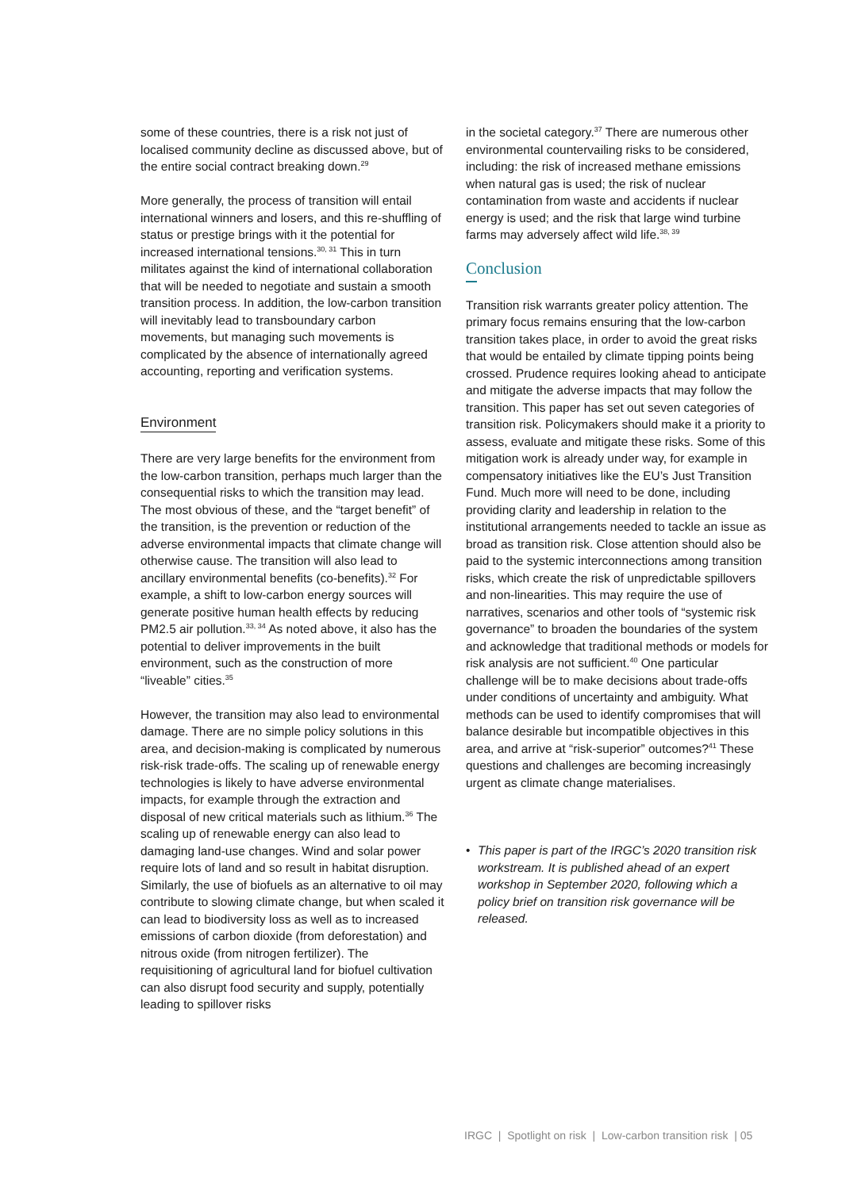some of these countries, there is a risk not just of localised community decline as discussed above, but of the entire social contract breaking down.<sup>29</sup>
More generally, the process of transition will entail international winners and losers, and this re-shuffling of status or prestige brings with it the potential for increased international tensions.<sup>30, 31</sup> This in turn militates against the kind of international collaboration that will be needed to negotiate and sustain a smooth transition process. In addition, the low-carbon transition will inevitably lead to transboundary carbon movements, but managing such movements is complicated by the absence of internationally agreed accounting, reporting and verification systems.
Environment
There are very large benefits for the environment from the low-carbon transition, perhaps much larger than the consequential risks to which the transition may lead. The most obvious of these, and the “target benefit” of the transition, is the prevention or reduction of the adverse environmental impacts that climate change will otherwise cause. The transition will also lead to ancillary environmental benefits (co-benefits).<sup>32</sup> For example, a shift to low-carbon energy sources will generate positive human health effects by reducing PM2.5 air pollution.<sup>33, 34</sup> As noted above, it also has the potential to deliver improvements in the built environment, such as the construction of more “liveable” cities.<sup>35</sup>
However, the transition may also lead to environmental damage. There are no simple policy solutions in this area, and decision-making is complicated by numerous risk-risk trade-offs. The scaling up of renewable energy technologies is likely to have adverse environmental impacts, for example through the extraction and disposal of new critical materials such as lithium.<sup>36</sup> The scaling up of renewable energy can also lead to damaging land-use changes. Wind and solar power require lots of land and so result in habitat disruption. Similarly, the use of biofuels as an alternative to oil may contribute to slowing climate change, but when scaled it can lead to biodiversity loss as well as to increased emissions of carbon dioxide (from deforestation) and nitrous oxide (from nitrogen fertilizer). The requisitioning of agricultural land for biofuel cultivation can also disrupt food security and supply, potentially leading to spillover risks
in the societal category.<sup>37</sup> There are numerous other environmental countervailing risks to be considered, including: the risk of increased methane emissions when natural gas is used; the risk of nuclear contamination from waste and accidents if nuclear energy is used; and the risk that large wind turbine farms may adversely affect wild life.<sup>38, 39</sup>
Conclusion
Transition risk warrants greater policy attention. The primary focus remains ensuring that the low-carbon transition takes place, in order to avoid the great risks that would be entailed by climate tipping points being crossed. Prudence requires looking ahead to anticipate and mitigate the adverse impacts that may follow the transition. This paper has set out seven categories of transition risk. Policymakers should make it a priority to assess, evaluate and mitigate these risks. Some of this mitigation work is already under way, for example in compensatory initiatives like the EU’s Just Transition Fund. Much more will need to be done, including providing clarity and leadership in relation to the institutional arrangements needed to tackle an issue as broad as transition risk. Close attention should also be paid to the systemic interconnections among transition risks, which create the risk of unpredictable spillovers and non-linearities. This may require the use of narratives, scenarios and other tools of “systemic risk governance” to broaden the boundaries of the system and acknowledge that traditional methods or models for risk analysis are not sufficient.<sup>40</sup> One particular challenge will be to make decisions about trade-offs under conditions of uncertainty and ambiguity. What methods can be used to identify compromises that will balance desirable but incompatible objectives in this area, and arrive at “risk-superior” outcomes?<sup>41</sup> These questions and challenges are becoming increasingly urgent as climate change materialises.
• This paper is part of the IRGC’s 2020 transition risk workstream. It is published ahead of an expert workshop in September 2020, following which a policy brief on transition risk governance will be released.
IRGC | Spotlight on risk | Low-carbon transition risk | 05